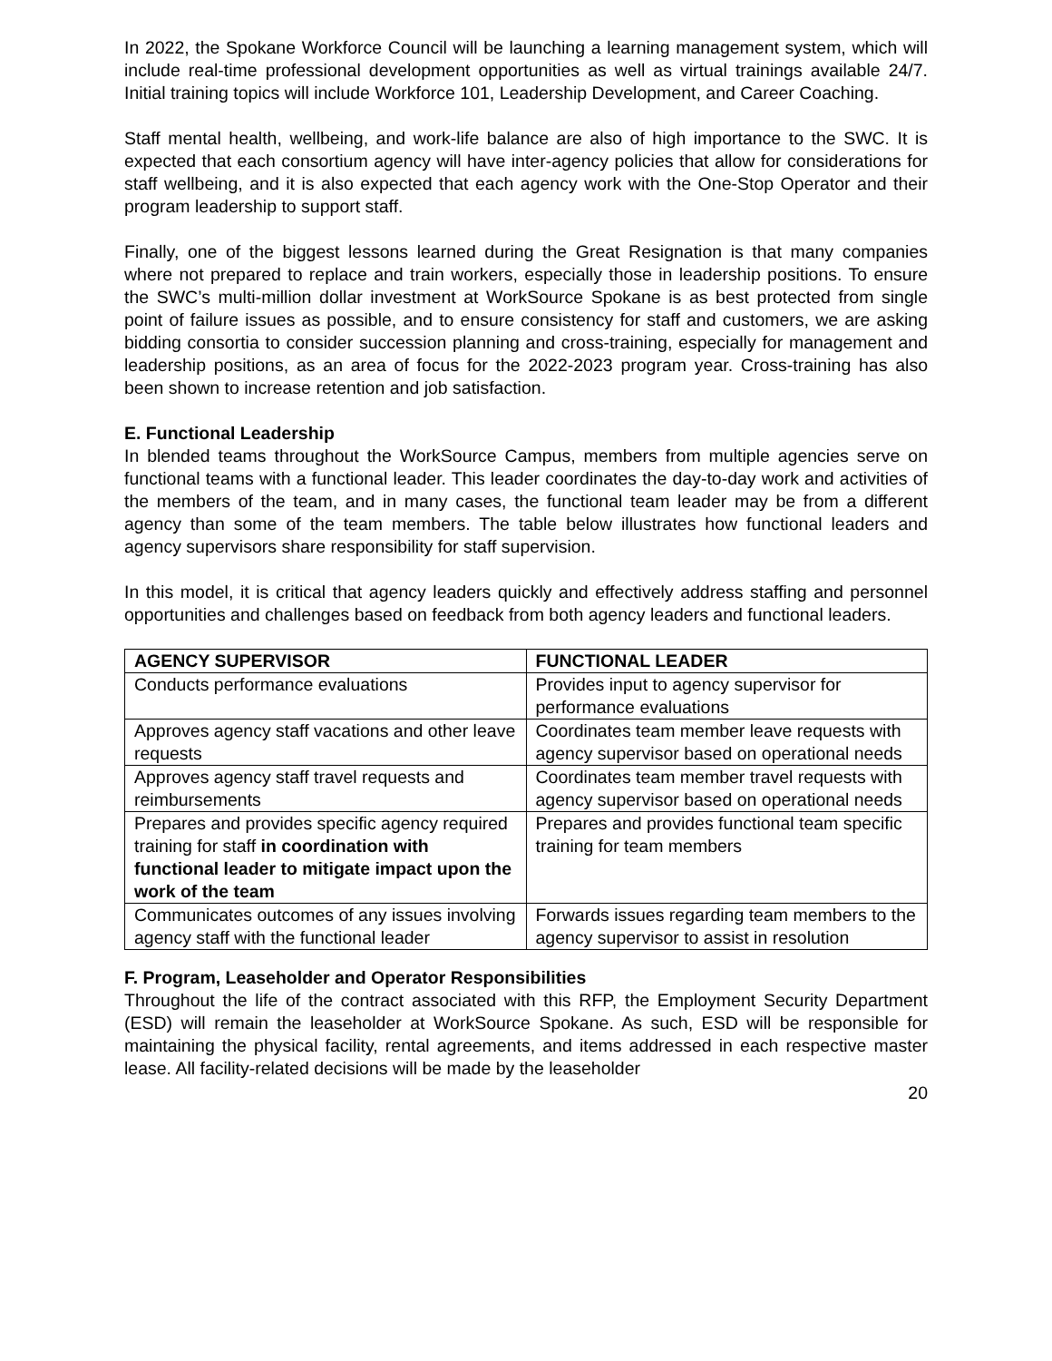In 2022, the Spokane Workforce Council will be launching a learning management system, which will include real-time professional development opportunities as well as virtual trainings available 24/7. Initial training topics will include Workforce 101, Leadership Development, and Career Coaching.
Staff mental health, wellbeing, and work-life balance are also of high importance to the SWC. It is expected that each consortium agency will have inter-agency policies that allow for considerations for staff wellbeing, and it is also expected that each agency work with the One-Stop Operator and their program leadership to support staff.
Finally, one of the biggest lessons learned during the Great Resignation is that many companies where not prepared to replace and train workers, especially those in leadership positions. To ensure the SWC’s multi-million dollar investment at WorkSource Spokane is as best protected from single point of failure issues as possible, and to ensure consistency for staff and customers, we are asking bidding consortia to consider succession planning and cross-training, especially for management and leadership positions, as an area of focus for the 2022-2023 program year. Cross-training has also been shown to increase retention and job satisfaction.
E. Functional Leadership
In blended teams throughout the WorkSource Campus, members from multiple agencies serve on functional teams with a functional leader. This leader coordinates the day-to-day work and activities of the members of the team, and in many cases, the functional team leader may be from a different agency than some of the team members. The table below illustrates how functional leaders and agency supervisors share responsibility for staff supervision.
In this model, it is critical that agency leaders quickly and effectively address staffing and personnel opportunities and challenges based on feedback from both agency leaders and functional leaders.
| AGENCY SUPERVISOR | FUNCTIONAL LEADER |
| --- | --- |
| Conducts performance evaluations | Provides input to agency supervisor for performance evaluations |
| Approves agency staff vacations and other leave requests | Coordinates team member leave requests with agency supervisor based on operational needs |
| Approves agency staff travel requests and reimbursements | Coordinates team member travel requests with agency supervisor based on operational needs |
| Prepares and provides specific agency required training for staff in coordination with functional leader to mitigate impact upon the work of the team | Prepares and provides functional team specific training for team members |
| Communicates outcomes of any issues involving agency staff with the functional leader | Forwards issues regarding team members to the agency supervisor to assist in resolution |
F. Program, Leaseholder and Operator Responsibilities
Throughout the life of the contract associated with this RFP, the Employment Security Department (ESD) will remain the leaseholder at WorkSource Spokane. As such, ESD will be responsible for maintaining the physical facility, rental agreements, and items addressed in each respective master lease. All facility-related decisions will be made by the leaseholder
20